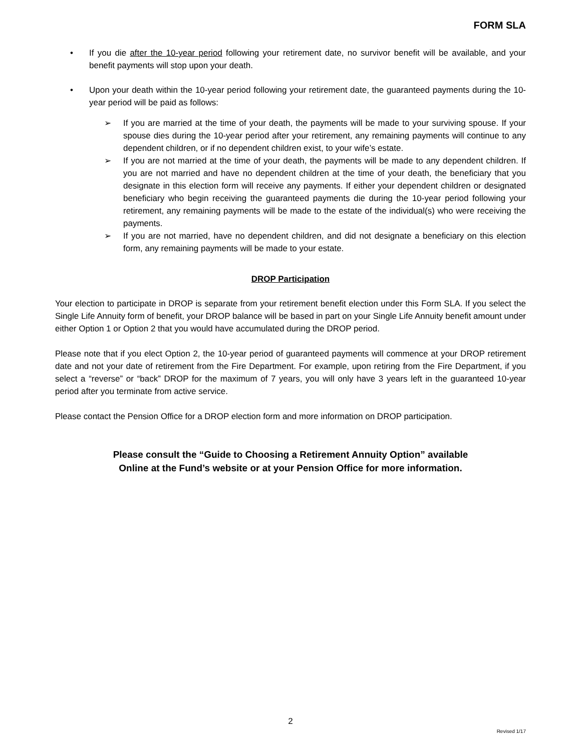FORM SLA
• If you die after the 10-year period following your retirement date, no survivor benefit will be available, and your benefit payments will stop upon your death.
• Upon your death within the 10-year period following your retirement date, the guaranteed payments during the 10-year period will be paid as follows:
➢ If you are married at the time of your death, the payments will be made to your surviving spouse. If your spouse dies during the 10-year period after your retirement, any remaining payments will continue to any dependent children, or if no dependent children exist, to your wife’s estate.
➢ If you are not married at the time of your death, the payments will be made to any dependent children. If you are not married and have no dependent children at the time of your death, the beneficiary that you designate in this election form will receive any payments. If either your dependent children or designated beneficiary who begin receiving the guaranteed payments die during the 10-year period following your retirement, any remaining payments will be made to the estate of the individual(s) who were receiving the payments.
➢ If you are not married, have no dependent children, and did not designate a beneficiary on this election form, any remaining payments will be made to your estate.
DROP Participation
Your election to participate in DROP is separate from your retirement benefit election under this Form SLA. If you select the Single Life Annuity form of benefit, your DROP balance will be based in part on your Single Life Annuity benefit amount under either Option 1 or Option 2 that you would have accumulated during the DROP period.
Please note that if you elect Option 2, the 10-year period of guaranteed payments will commence at your DROP retirement date and not your date of retirement from the Fire Department. For example, upon retiring from the Fire Department, if you select a “reverse” or “back” DROP for the maximum of 7 years, you will only have 3 years left in the guaranteed 10-year period after you terminate from active service.
Please contact the Pension Office for a DROP election form and more information on DROP participation.
Please consult the “Guide to Choosing a Retirement Annuity Option” available
Online at the Fund’s website or at your Pension Office for more information.
2
Revised 1/17